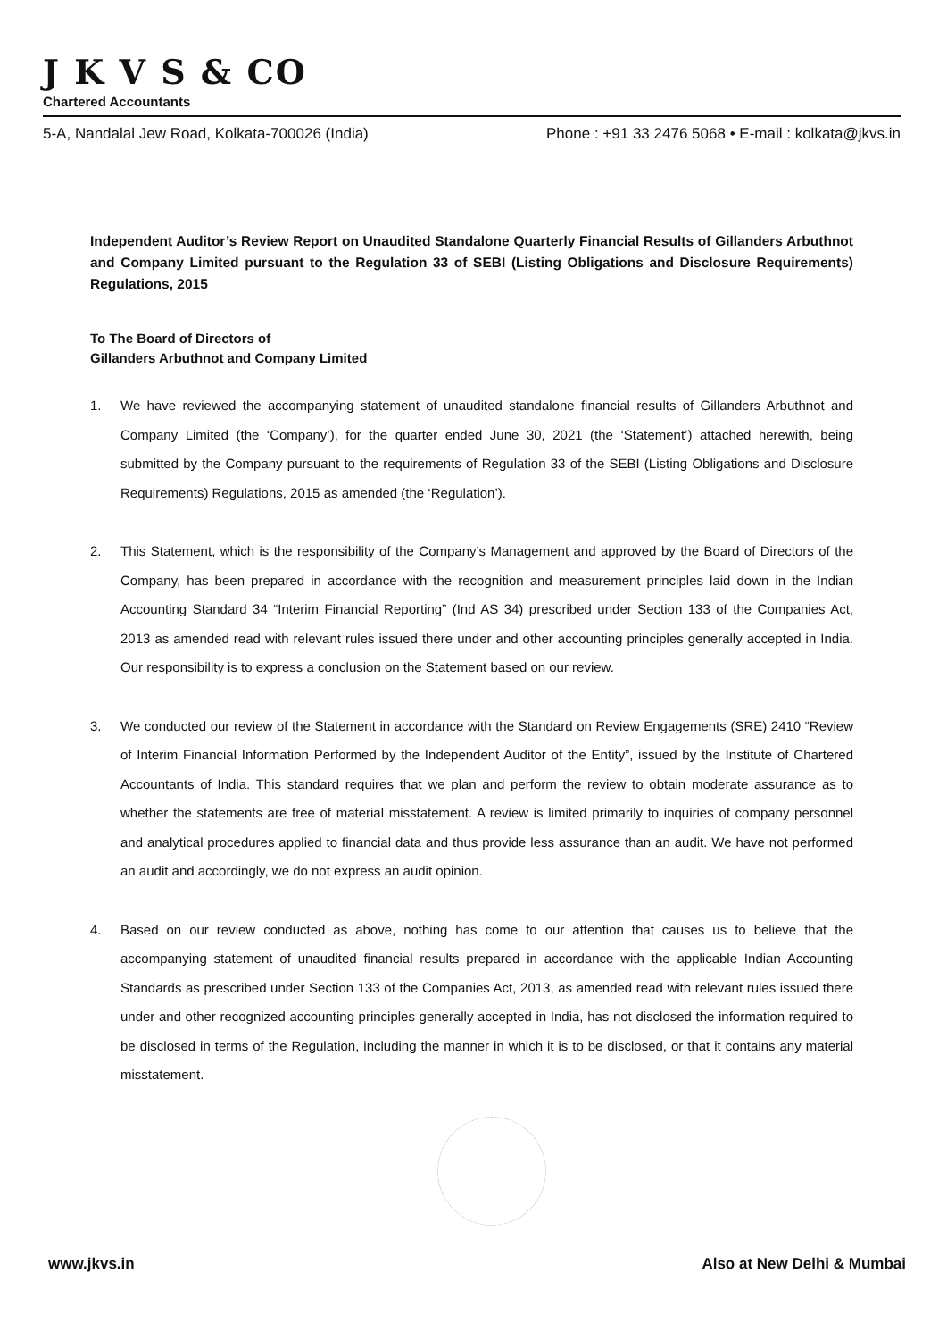J K V S & CO
Chartered Accountants
5-A, Nandalal Jew Road, Kolkata-700026 (India) Phone : +91 33 2476 5068 • E-mail : kolkata@jkvs.in
Independent Auditor’s Review Report on Unaudited Standalone Quarterly Financial Results of Gillanders Arbuthnot and Company Limited pursuant to the Regulation 33 of SEBI (Listing Obligations and Disclosure Requirements) Regulations, 2015
To The Board of Directors of
Gillanders Arbuthnot and Company Limited
1. We have reviewed the accompanying statement of unaudited standalone financial results of Gillanders Arbuthnot and Company Limited (the ‘Company’), for the quarter ended June 30, 2021 (the ‘Statement’) attached herewith, being submitted by the Company pursuant to the requirements of Regulation 33 of the SEBI (Listing Obligations and Disclosure Requirements) Regulations, 2015 as amended (the ‘Regulation’).
2. This Statement, which is the responsibility of the Company’s Management and approved by the Board of Directors of the Company, has been prepared in accordance with the recognition and measurement principles laid down in the Indian Accounting Standard 34 “Interim Financial Reporting” (Ind AS 34) prescribed under Section 133 of the Companies Act, 2013 as amended read with relevant rules issued there under and other accounting principles generally accepted in India. Our responsibility is to express a conclusion on the Statement based on our review.
3. We conducted our review of the Statement in accordance with the Standard on Review Engagements (SRE) 2410 “Review of Interim Financial Information Performed by the Independent Auditor of the Entity”, issued by the Institute of Chartered Accountants of India. This standard requires that we plan and perform the review to obtain moderate assurance as to whether the statements are free of material misstatement. A review is limited primarily to inquiries of company personnel and analytical procedures applied to financial data and thus provide less assurance than an audit. We have not performed an audit and accordingly, we do not express an audit opinion.
4. Based on our review conducted as above, nothing has come to our attention that causes us to believe that the accompanying statement of unaudited financial results prepared in accordance with the applicable Indian Accounting Standards as prescribed under Section 133 of the Companies Act, 2013, as amended read with relevant rules issued there under and other recognized accounting principles generally accepted in India, has not disclosed the information required to be disclosed in terms of the Regulation, including the manner in which it is to be disclosed, or that it contains any material misstatement.
www.jkvs.in Also at New Delhi & Mumbai